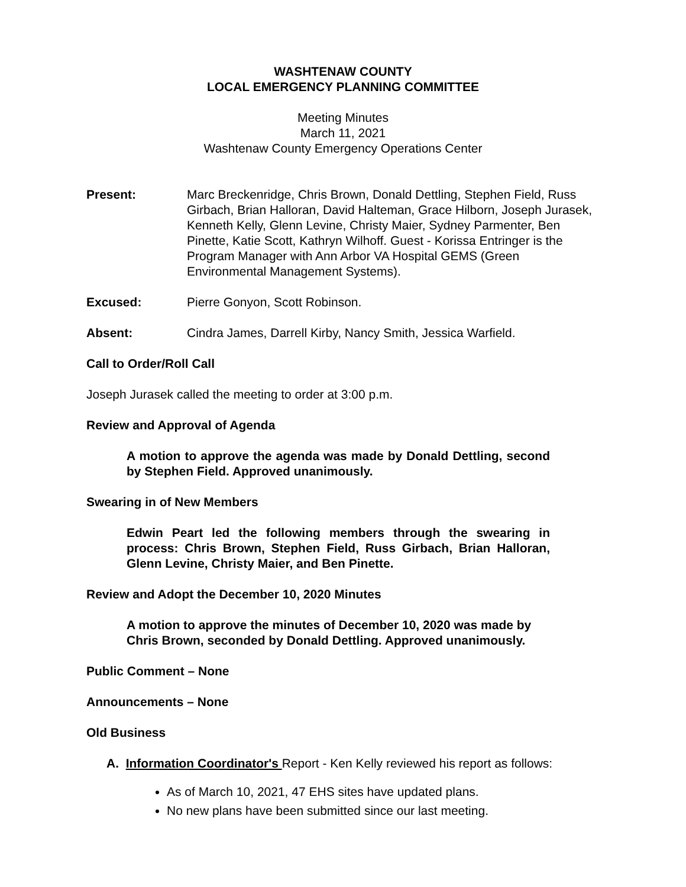WASHTENAW COUNTY
LOCAL EMERGENCY PLANNING COMMITTEE
Meeting Minutes
March 11, 2021
Washtenaw County Emergency Operations Center
Present: Marc Breckenridge, Chris Brown, Donald Dettling, Stephen Field, Russ Girbach, Brian Halloran, David Halteman, Grace Hilborn, Joseph Jurasek, Kenneth Kelly, Glenn Levine, Christy Maier, Sydney Parmenter, Ben Pinette, Katie Scott, Kathryn Wilhoff. Guest - Korissa Entringer is the Program Manager with Ann Arbor VA Hospital GEMS (Green Environmental Management Systems).
Excused: Pierre Gonyon, Scott Robinson.
Absent: Cindra James, Darrell Kirby, Nancy Smith, Jessica Warfield.
Call to Order/Roll Call
Joseph Jurasek called the meeting to order at 3:00 p.m.
Review and Approval of Agenda
A motion to approve the agenda was made by Donald Dettling, second by Stephen Field. Approved unanimously.
Swearing in of New Members
Edwin Peart led the following members through the swearing in process: Chris Brown, Stephen Field, Russ Girbach, Brian Halloran, Glenn Levine, Christy Maier, and Ben Pinette.
Review and Adopt the December 10, 2020 Minutes
A motion to approve the minutes of December 10, 2020 was made by Chris Brown, seconded by Donald Dettling. Approved unanimously.
Public Comment – None
Announcements – None
Old Business
A. Information Coordinator's Report - Ken Kelly reviewed his report as follows:
As of March 10, 2021, 47 EHS sites have updated plans.
No new plans have been submitted since our last meeting.